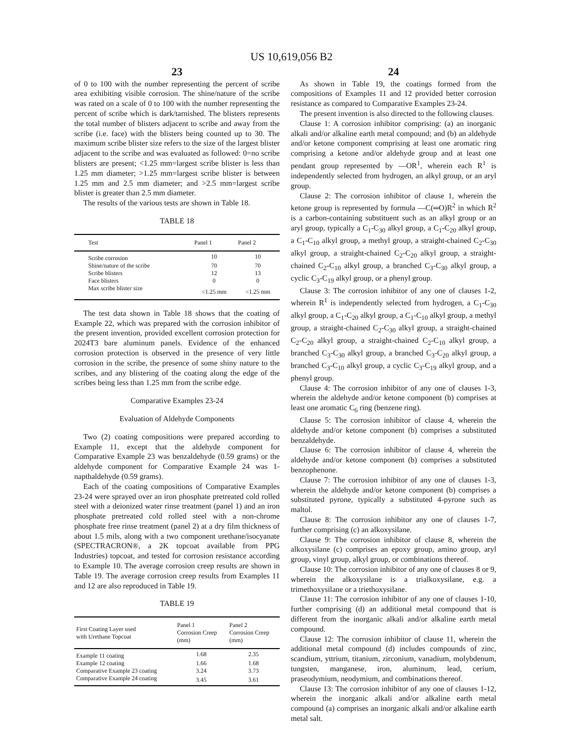US 10,619,056 B2
23
of 0 to 100 with the number representing the percent of scribe area exhibiting visible corrosion. The shine/nature of the scribe was rated on a scale of 0 to 100 with the number representing the percent of scribe which is dark/tarnished. The blisters represents the total number of blisters adjacent to scribe and away from the scribe (i.e. face) with the blisters being counted up to 30. The maximum scribe blister size refers to the size of the largest blister adjacent to the scribe and was evaluated as followed: 0=no scribe blisters are present; <1.25 mm=largest scribe blister is less than 1.25 mm diameter; >1.25 mm=largest scribe blister is between 1.25 mm and 2.5 mm diameter; and >2.5 mm=largest scribe blister is greater than 2.5 mm diameter.
The results of the various tests are shown in Table 18.
TABLE 18
| Test | Panel 1 | Panel 2 |
| --- | --- | --- |
| Scribe corrosion | 10 | 10 |
| Shine/nature of the scribe | 70 | 70 |
| Scribe blisters | 12 | 13 |
| Face blisters | 0 | 0 |
| Max scribe blister size | <1.25 mm | <1.25 mm |
The test data shown in Table 18 shows that the coating of Example 22, which was prepared with the corrosion inhibitor of the present invention, provided excellent corrosion protection for 2024T3 bare aluminum panels. Evidence of the enhanced corrosion protection is observed in the presence of very little corrosion in the scribe, the presence of some shiny nature to the scribes, and any blistering of the coating along the edge of the scribes being less than 1.25 mm from the scribe edge.
Comparative Examples 23-24
Evaluation of Aldehyde Components
Two (2) coating compositions were prepared according to Example 11, except that the aldehyde component for Comparative Example 23 was benzaldehyde (0.59 grams) or the aldehyde component for Comparative Example 24 was 1-napthaldehyde (0.59 grams).
Each of the coating compositions of Comparative Examples 23-24 were sprayed over an iron phosphate pretreated cold rolled steel with a deionized water rinse treatment (panel 1) and an iron phosphate pretreated cold rolled steel with a non-chrome phosphate free rinse treatment (panel 2) at a dry film thickness of about 1.5 mils, along with a two component urethane/isocyanate (SPECTRACRON®, a 2K topcoat available from PPG Industries) topcoat, and tested for corrosion resistance according to Example 10. The average corrosion creep results are shown in Table 19. The average corrosion creep results from Examples 11 and 12 are also reproduced in Table 19.
TABLE 19
| First Coating Layer used with Urethane Topcoat | Panel 1 Corrosion Creep (mm) | Panel 2 Corrosion Creep (mm) |
| --- | --- | --- |
| Example 11 coating | 1.68 | 2.35 |
| Example 12 coating | 1.66 | 1.68 |
| Comparative Example 23 coating | 3.24 | 3.73 |
| Comparative Example 24 coating | 3.45 | 3.61 |
24
As shown in Table 19, the coatings formed from the compositions of Examples 11 and 12 provided better corrosion resistance as compared to Comparative Examples 23-24.
The present invention is also directed to the following clauses.
Clause 1: A corrosion inhibitor comprising: (a) an inorganic alkali and/or alkaline earth metal compound; and (b) an aldehyde and/or ketone component comprising at least one aromatic ring comprising a ketone and/or aldehyde group and at least one pendant group represented by —OR<sup>1</sup>, wherein each R<sup>1</sup> is independently selected from hydrogen, an alkyl group, or an aryl group.
Clause 2: The corrosion inhibitor of clause 1, wherein the ketone group is represented by formula —C(═O)R<sup>2</sup> in which R<sup>2</sup> is a carbon-containing substituent such as an alkyl group or an aryl group, typically a C<sub>1</sub>-C<sub>30</sub> alkyl group, a C<sub>1</sub>-C<sub>20</sub> alkyl group, a C<sub>1</sub>-C<sub>10</sub> alkyl group, a methyl group, a straight-chained C<sub>2</sub>-C<sub>30</sub> alkyl group, a straight-chained C<sub>2</sub>-C<sub>20</sub> alkyl group, a straight-chained C<sub>2</sub>-C<sub>10</sub> alkyl group, a branched C<sub>3</sub>-C<sub>30</sub> alkyl group, a cyclic C<sub>3</sub>-C<sub>19</sub> alkyl group, or a phenyl group.
Clause 3: The corrosion inhibitor of any one of clauses 1-2, wherein R<sup>1</sup> is independently selected from hydrogen, a C<sub>1</sub>-C<sub>30</sub> alkyl group, a C<sub>1</sub>-C<sub>20</sub> alkyl group, a C<sub>1</sub>-C<sub>10</sub> alkyl group, a methyl group, a straight-chained C<sub>2</sub>-C<sub>30</sub> alkyl group, a straight-chained C<sub>2</sub>-C<sub>20</sub> alkyl group, a straight-chained C<sub>2</sub>-C<sub>10</sub> alkyl group, a branched C<sub>3</sub>-C<sub>30</sub> alkyl group, a branched C<sub>3</sub>-C<sub>20</sub> alkyl group, a branched C<sub>3</sub>-C<sub>10</sub> alkyl group, a cyclic C<sub>3</sub>-C<sub>19</sub> alkyl group, and a phenyl group.
Clause 4: The corrosion inhibitor of any one of clauses 1-3, wherein the aldehyde and/or ketone component (b) comprises at least one aromatic C<sub>6</sub> ring (benzene ring).
Clause 5: The corrosion inhibitor of clause 4, wherein the aldehyde and/or ketone component (b) comprises a substituted benzaldehyde.
Clause 6: The corrosion inhibitor of clause 4, wherein the aldehyde and/or ketone component (b) comprises a substituted benzophenone.
Clause 7: The corrosion inhibitor of any one of clauses 1-3, wherein the aldehyde and/or ketone component (b) comprises a substituted pyrone, typically a substituted 4-pyrone such as maltol.
Clause 8: The corrosion inhibitor any one of clauses 1-7, further comprising (c) an alkoxysilane.
Clause 9: The corrosion inhibitor of clause 8, wherein the alkoxysilane (c) comprises an epoxy group, amino group, aryl group, vinyl group, alkyl group, or combinations thereof.
Clause 10: The corrosion inhibitor of any one of clauses 8 or 9, wherein the alkoxysilane is a trialkoxysilane, e.g. a trimethoxysilane or a triethoxysilane.
Clause 11: The corrosion inhibitor of any one of clauses 1-10, further comprising (d) an additional metal compound that is different from the inorganic alkali and/or alkaline earth metal compound.
Clause 12: The corrosion inhibitor of clause 11, wherein the additional metal compound (d) includes compounds of zinc, scandium, yttrium, titanium, zirconium, vanadium, molybdenum, tungsten, manganese, iron, aluminum, lead, cerium, praseodymium, neodymium, and combinations thereof.
Clause 13: The corrosion inhibitor of any one of clauses 1-12, wherein the inorganic alkali and/or alkaline earth metal compound (a) comprises an inorganic alkali and/or alkaline earth metal salt.